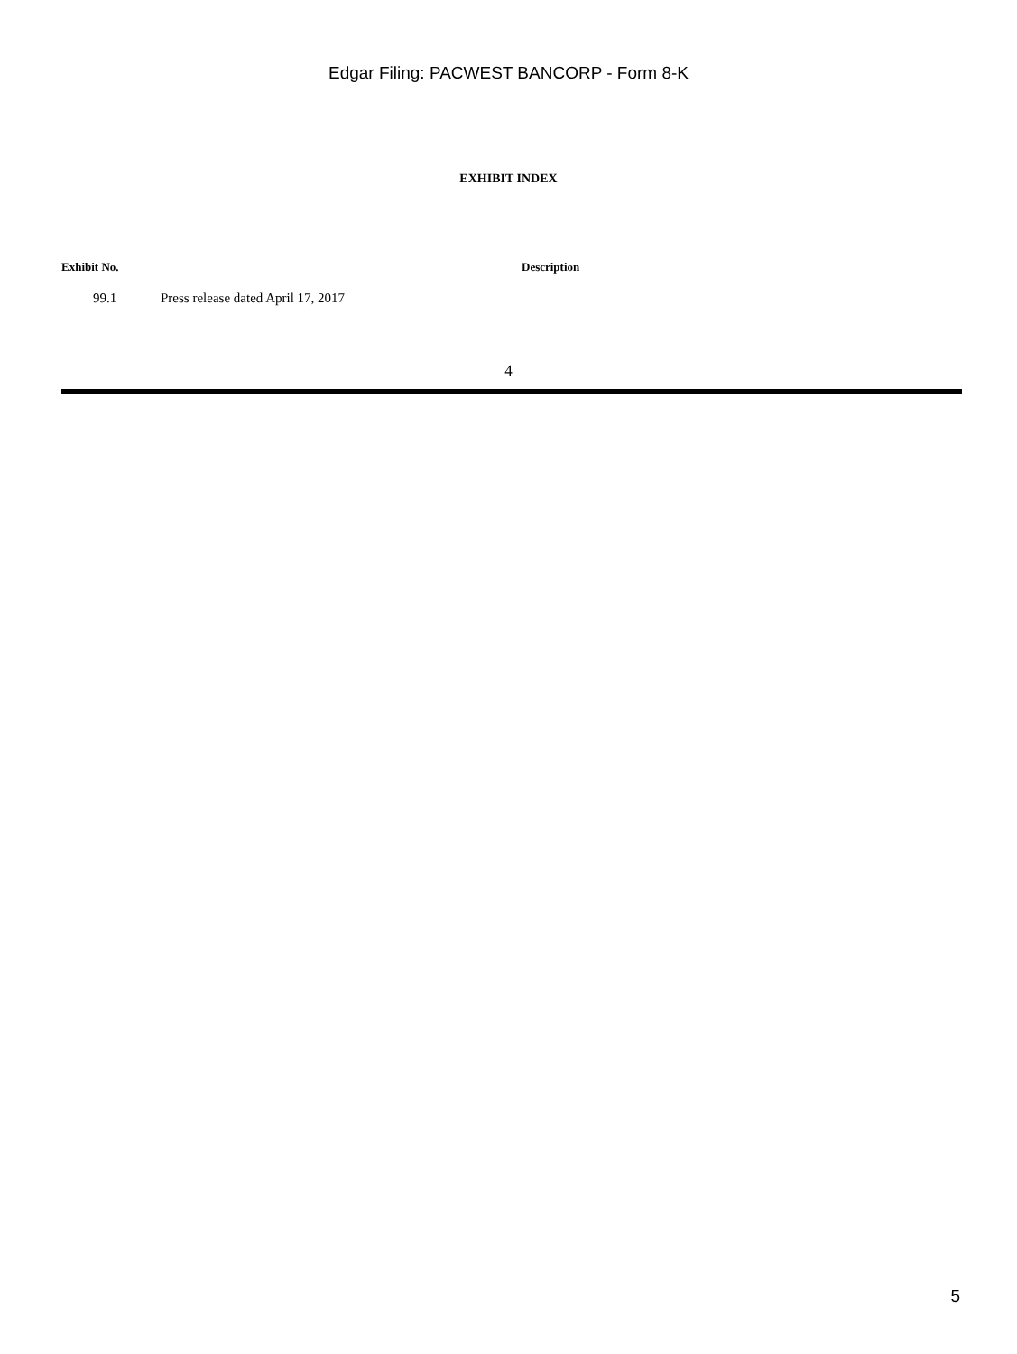Edgar Filing: PACWEST BANCORP - Form 8-K
EXHIBIT INDEX
| Exhibit No. | Description |
| --- | --- |
| 99.1 | Press release dated April 17, 2017 |
4
5